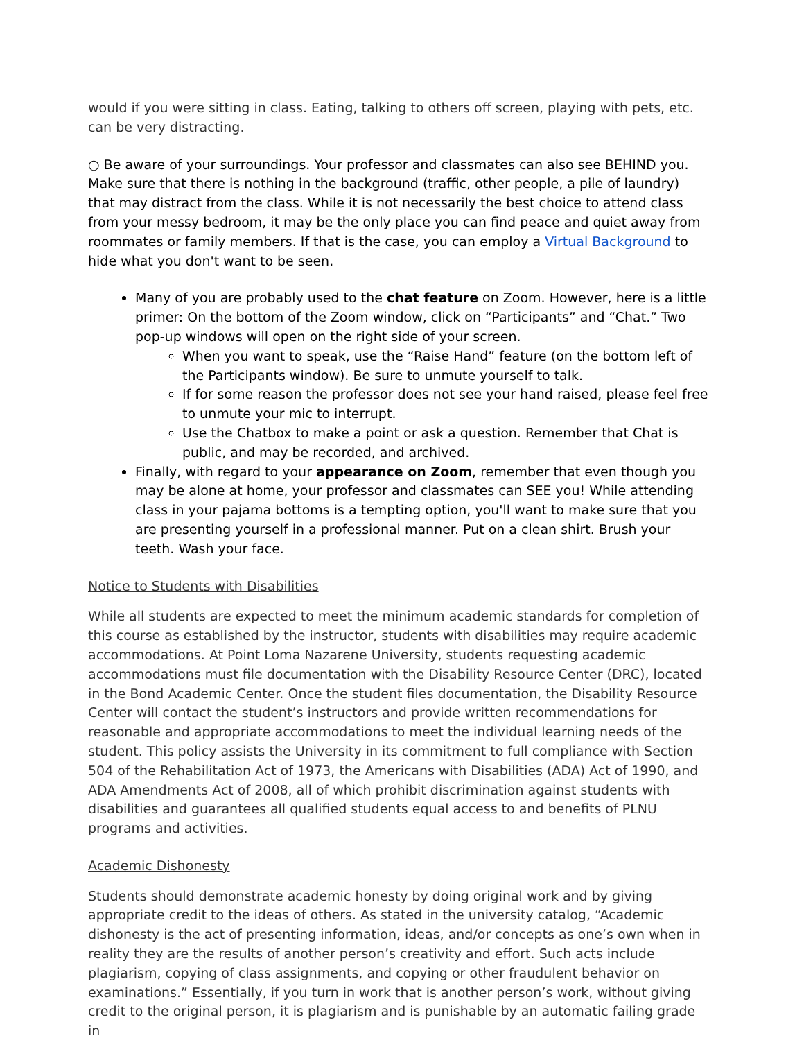would if you were sitting in class. Eating, talking to others off screen, playing with pets, etc. can be very distracting.
○ Be aware of your surroundings. Your professor and classmates can also see BEHIND you. Make sure that there is nothing in the background (traffic, other people, a pile of laundry) that may distract from the class. While it is not necessarily the best choice to attend class from your messy bedroom, it may be the only place you can find peace and quiet away from roommates or family members. If that is the case, you can employ a Virtual Background to hide what you don't want to be seen.
Many of you are probably used to the chat feature on Zoom. However, here is a little primer: On the bottom of the Zoom window, click on “Participants” and “Chat.” Two pop-up windows will open on the right side of your screen.
When you want to speak, use the “Raise Hand” feature (on the bottom left of the Participants window). Be sure to unmute yourself to talk.
If for some reason the professor does not see your hand raised, please feel free to unmute your mic to interrupt.
Use the Chatbox to make a point or ask a question. Remember that Chat is public, and may be recorded, and archived.
Finally, with regard to your appearance on Zoom, remember that even though you may be alone at home, your professor and classmates can SEE you! While attending class in your pajama bottoms is a tempting option, you'll want to make sure that you are presenting yourself in a professional manner. Put on a clean shirt. Brush your teeth. Wash your face.
Notice to Students with Disabilities
While all students are expected to meet the minimum academic standards for completion of this course as established by the instructor, students with disabilities may require academic accommodations. At Point Loma Nazarene University, students requesting academic accommodations must file documentation with the Disability Resource Center (DRC), located in the Bond Academic Center. Once the student files documentation, the Disability Resource Center will contact the student’s instructors and provide written recommendations for reasonable and appropriate accommodations to meet the individual learning needs of the student. This policy assists the University in its commitment to full compliance with Section 504 of the Rehabilitation Act of 1973, the Americans with Disabilities (ADA) Act of 1990, and ADA Amendments Act of 2008, all of which prohibit discrimination against students with disabilities and guarantees all qualified students equal access to and benefits of PLNU programs and activities.
Academic Dishonesty
Students should demonstrate academic honesty by doing original work and by giving appropriate credit to the ideas of others. As stated in the university catalog, “Academic dishonesty is the act of presenting information, ideas, and/or concepts as one’s own when in reality they are the results of another person’s creativity and effort. Such acts include plagiarism, copying of class assignments, and copying or other fraudulent behavior on examinations.” Essentially, if you turn in work that is another person’s work, without giving credit to the original person, it is plagiarism and is punishable by an automatic failing grade in